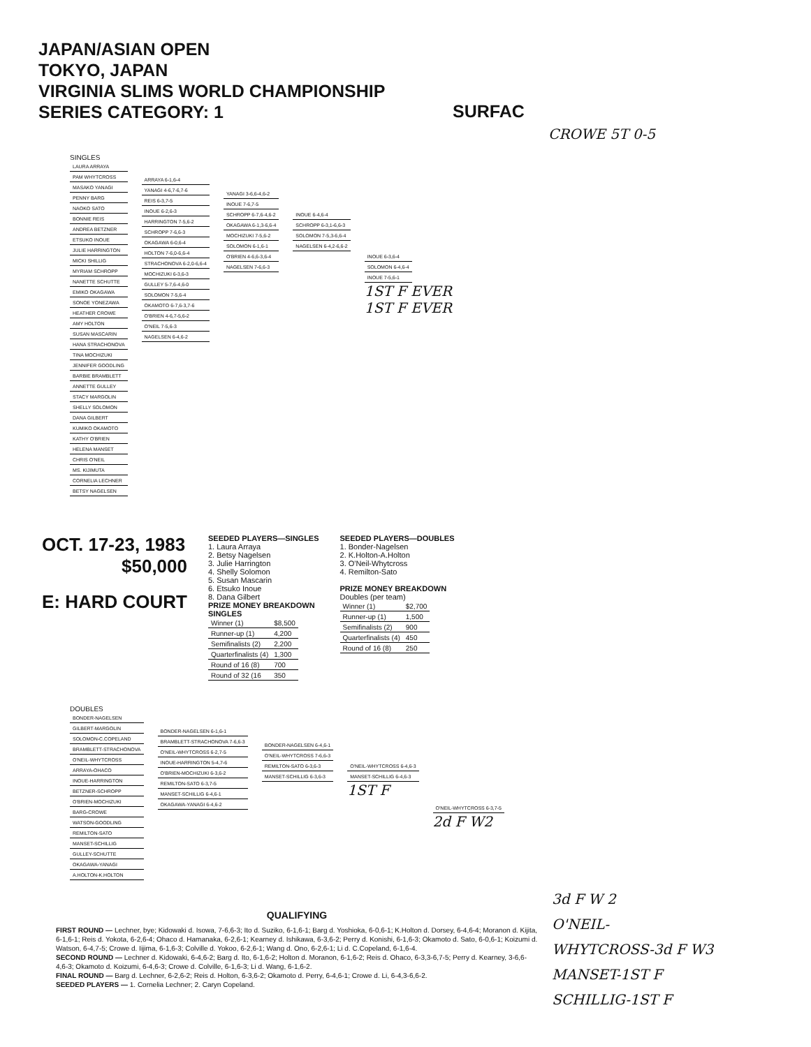JAPAN/ASIAN OPEN
TOKYO, JAPAN
VIRGINIA SLIMS WORLD CHAMPIONSHIP
SERIES CATEGORY: 1
SURFAC
CROWE 5T 0-5
SINGLES
| LAURA ARRAYA |
| PAM WHYTCROSS |
| MASAKO YANAGI |
| PENNY BARG |
| NAOKO SATO |
| BONNIE REIS |
| ANDREA BETZNER |
| ETSUKO INOUE |
| JULIE HARRINGTON |
| MICKI SHILLIG |
| MYRIAM SCHROPP |
| NANETTE SCHUTTE |
| EMIKO OKAGAWA |
| SONOE YONEZAWA |
| HEATHER CROWE |
| AMY HOLTON |
| SUSAN MASCARIN |
| HANA STRACHONOVA |
| TINA MOCHIZUKI |
| JENNIFER GOODLING |
| BARBIE BRAMBLETT |
| ANNETTE GULLEY |
| STACY MARGOLIN |
| SHELLY SOLOMON |
| DANA GILBERT |
| KUMIKO OKAMOTO |
| KATHY O'BRIEN |
| HELENA MANSET |
| CHRIS O'NEIL |
| MS. KIJIMUTA |
| CORNELIA LECHNER |
| BETSY NAGELSEN |
| ARRAYA 6-1,6-4 |
| YANAGI 4-6,7-6,7-6 |
| REIS 6-3,7-5 |
| INOUE 6-2,6-3 |
| HARRINGTON 7-5,6-2 |
| SCHROPP 7-6,6-3 |
| OKAGAWA 6-0,6-4 |
| HOLTON 7-6,0-6,6-4 |
| STRACHONOVA 6-2,0-6,6-4 |
| MOCHIZUKI 6-3,6-3 |
| GULLEY 5-7,6-4,6-0 |
| SOLOMON 7-5,6-4 |
| OKAMOTO 6-7,6-3,7-6 |
| O'BRIEN 4-6,7-5,6-2 |
| O'NEIL 7-5,6-3 |
| NAGELSEN 6-4,6-2 |
| YANAGI 3-6,6-4,6-2 |
| INOUE 7-6,7-5 |
| SCHROPP 6-7,6-4,6-2 |
| OKAGAWA 6-1,3-6,6-4 |
| MOCHIZUKI 7-5,6-2 |
| SOLOMON 6-1,6-1 |
| O'BRIEN 4-6,6-3,6-4 |
| NAGELSEN 7-6,6-3 |
| INOUE 6-4,6-4 |
| SCHROPP 6-3,1-6,6-3 |
| SOLOMON 7-5,3-6,6-4 |
| NAGELSEN 6-4,2-6,6-2 |
| INOUE 6-3,6-4 |
| SOLOMON 6-4,6-4 |
| INOUE 7-5,6-1 |
1ST F EVER
1ST F EVER
OCT. 17-23, 1983
$50,000
E: HARD COURT
SEEDED PLAYERS—SINGLES
1. Laura Arraya
2. Betsy Nagelsen
3. Julie Harrington
4. Shelly Solomon
5. Susan Mascarin
6. Etsuko Inoue
8. Dana Gilbert
PRIZE MONEY BREAKDOWN
SINGLES
| Winner (1) | $8,500 |
| Runner-up (1) | 4,200 |
| Semifinalists (2) | 2,200 |
| Quarterfinalists (4) | 1,300 |
| Round of 16 (8) | 700 |
| Round of 32 (16 | 350 |
SEEDED PLAYERS—DOUBLES
1. Bonder-Nagelsen
2. K.Holton-A.Holton
3. O'Neil-Whytcross
4. Remilton-Sato
PRIZE MONEY BREAKDOWN
Doubles (per team)
| Winner (1) | $2,700 |
| Runner-up (1) | 1,500 |
| Semifinalists (2) | 900 |
| Quarterfinalists (4) | 450 |
| Round of 16 (8) | 250 |
DOUBLES
| BONDER-NAGELSEN |
| GILBERT-MARGOLIN |
| SOLOMON-C.COPELAND |
| BRAMBLETT-STRACHONOVA |
| O'NEIL-WHYTCROSS |
| ARRAYA-OHACO |
| INOUE-HARRINGTON |
| BETZNER-SCHROPP |
| O'BRIEN-MOCHIZUKI |
| BARG-CROWE |
| WATSON-GOODLING |
| REMILTON-SATO |
| MANSET-SCHILLIG |
| GULLEY-SCHUTTE |
| OKAGAWA-YANAGI |
| A.HOLTON-K.HOLTON |
| BONDER-NAGELSEN 6-1,6-1 |
| BRAMBLETT-STRACHONOVA 7-6,6-3 |
| O'NEIL-WHYTCROSS 6-2,7-5 |
| INOUE-HARRINGTON 5-4,7-6 |
| O'BRIEN-MOCHIZUKI 6-3,6-2 |
| REMILTON-SATO 6-3,7-5 |
| MANSET-SCHILLIG 6-4,6-1 |
| OKAGAWA-YANAGI 6-4,6-2 |
| BONDER-NAGELSEN 6-4,6-1 |
| O'NEIL-WHYTCROSS 7-6,6-3 |
| REMILTON-SATO 6-3,6-3 |
| MANSET-SCHILLIG 6-3,6-3 |
| O'NEIL-WHYTCROSS 6-4,6-3 |
| MANSET-SCHILLIG 6-4,6-3 |
1ST F
| O'NEIL-WHYTCROSS 6-3,7-5 |
2d F W2
3d F W 2
O'NEIL-
WHYTCROSS-3d F W3
MANSET-1ST F
SCHILLIG-1ST F
QUALIFYING
FIRST ROUND — Lechner, bye; Kidowaki d. Isowa, 7-6,6-3; Ito d. Suziko, 6-1,6-1; Barg d. Yoshioka, 6-0,6-1; K.Holton d. Dorsey, 6-4,6-4; Moranon d. Kijita, 6-1,6-1; Reis d. Yokota, 6-2,6-4; Ohaco d. Hamanaka, 6-2,6-1; Kearney d. Ishikawa, 6-3,6-2; Perry d. Konishi, 6-1,6-3; Okamoto d. Sato, 6-0,6-1; Koizumi d. Watson, 6-4,7-5; Crowe d. Iijima, 6-1,6-3; Colville d. Yokoo, 6-2,6-1; Wang d. Ono, 6-2,6-1; Li d. C.Copeland, 6-1,6-4.
SECOND ROUND — Lechner d. Kidowaki, 6-4,6-2; Barg d. Ito, 6-1,6-2; Holton d. Moranon, 6-1,6-2; Reis d. Ohaco, 6-3,3-6,7-5; Perry d. Kearney, 3-6,6-4,6-3; Okamoto d. Koizumi, 6-4,6-3; Crowe d. Colville, 6-1,6-3; Li d. Wang, 6-1,6-2.
FINAL ROUND — Barg d. Lechner, 6-2,6-2; Reis d. Holton, 6-3,6-2; Okamoto d. Perry, 6-4,6-1; Crowe d. Li, 6-4,3-6,6-2.
SEEDED PLAYERS — 1. Cornelia Lechner; 2. Caryn Copeland.